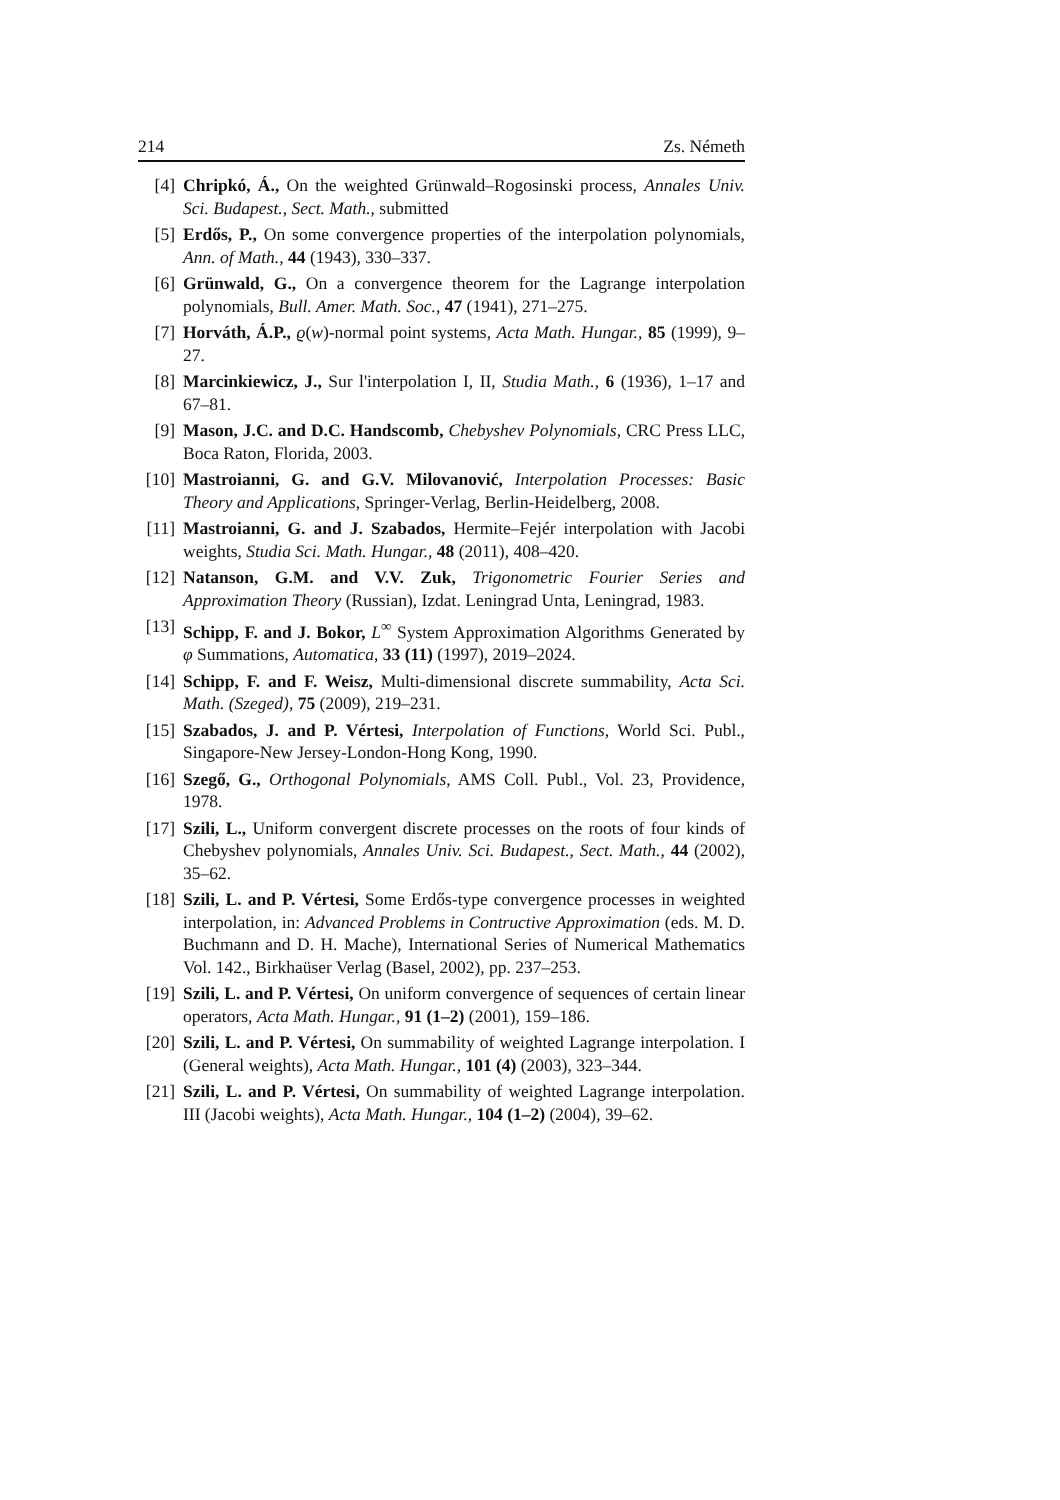214 Zs. Németh
[4] Chripkó, Á., On the weighted Grünwald–Rogosinski process, Annales Univ. Sci. Budapest., Sect. Math., submitted
[5] Erdős, P., On some convergence properties of the interpolation polynomials, Ann. of Math., 44 (1943), 330–337.
[6] Grünwald, G., On a convergence theorem for the Lagrange interpolation polynomials, Bull. Amer. Math. Soc., 47 (1941), 271–275.
[7] Horváth, Á.P., ϱ(w)-normal point systems, Acta Math. Hungar., 85 (1999), 9–27.
[8] Marcinkiewicz, J., Sur l'interpolation I, II, Studia Math., 6 (1936), 1–17 and 67–81.
[9] Mason, J.C. and D.C. Handscomb, Chebyshev Polynomials, CRC Press LLC, Boca Raton, Florida, 2003.
[10] Mastroianni, G. and G.V. Milovanović, Interpolation Processes: Basic Theory and Applications, Springer-Verlag, Berlin-Heidelberg, 2008.
[11] Mastroianni, G. and J. Szabados, Hermite–Fejér interpolation with Jacobi weights, Studia Sci. Math. Hungar., 48 (2011), 408–420.
[12] Natanson, G.M. and V.V. Zuk, Trigonometric Fourier Series and Approximation Theory (Russian), Izdat. Leningrad Unta, Leningrad, 1983.
[13] Schipp, F. and J. Bokor, L<sup>∞</sup> System Approximation Algorithms Generated by φ Summations, Automatica, 33 (11) (1997), 2019–2024.
[14] Schipp, F. and F. Weisz, Multi-dimensional discrete summability, Acta Sci. Math. (Szeged), 75 (2009), 219–231.
[15] Szabados, J. and P. Vértesi, Interpolation of Functions, World Sci. Publ., Singapore-New Jersey-London-Hong Kong, 1990.
[16] Szegő, G., Orthogonal Polynomials, AMS Coll. Publ., Vol. 23, Providence, 1978.
[17] Szili, L., Uniform convergent discrete processes on the roots of four kinds of Chebyshev polynomials, Annales Univ. Sci. Budapest., Sect. Math., 44 (2002), 35–62.
[18] Szili, L. and P. Vértesi, Some Erdős-type convergence processes in weighted interpolation, in: Advanced Problems in Contructive Approximation (eds. M. D. Buchmann and D. H. Mache), International Series of Numerical Mathematics Vol. 142., Birkhaüser Verlag (Basel, 2002), pp. 237–253.
[19] Szili, L. and P. Vértesi, On uniform convergence of sequences of certain linear operators, Acta Math. Hungar., 91 (1–2) (2001), 159–186.
[20] Szili, L. and P. Vértesi, On summability of weighted Lagrange interpolation. I (General weights), Acta Math. Hungar., 101 (4) (2003), 323–344.
[21] Szili, L. and P. Vértesi, On summability of weighted Lagrange interpolation. III (Jacobi weights), Acta Math. Hungar., 104 (1–2) (2004), 39–62.